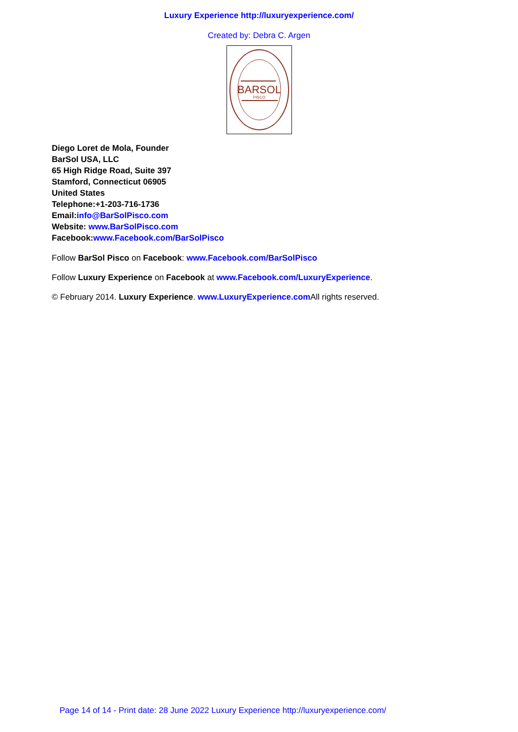Luxury Experience http://luxuryexperience.com/
Created by: Debra C. Argen
BARSOL
PISCO
Diego Loret de Mola, Founder
BarSol USA, LLC
65 High Ridge Road, Suite 397
Stamford, Connecticut 06905
United States
Telephone:+1-203-716-1736
Email:info@BarSolPisco.com
Website: www.BarSolPisco.com
Facebook:www.Facebook.com/BarSolPisco
Follow BarSol Pisco on Facebook: www.Facebook.com/BarSolPisco
Follow Luxury Experience on Facebook at www.Facebook.com/LuxuryExperience.
© February 2014. Luxury Experience. www.LuxuryExperience.com All rights reserved.
Page 14 of 14 - Print date: 28 June 2022 Luxury Experience http://luxuryexperience.com/